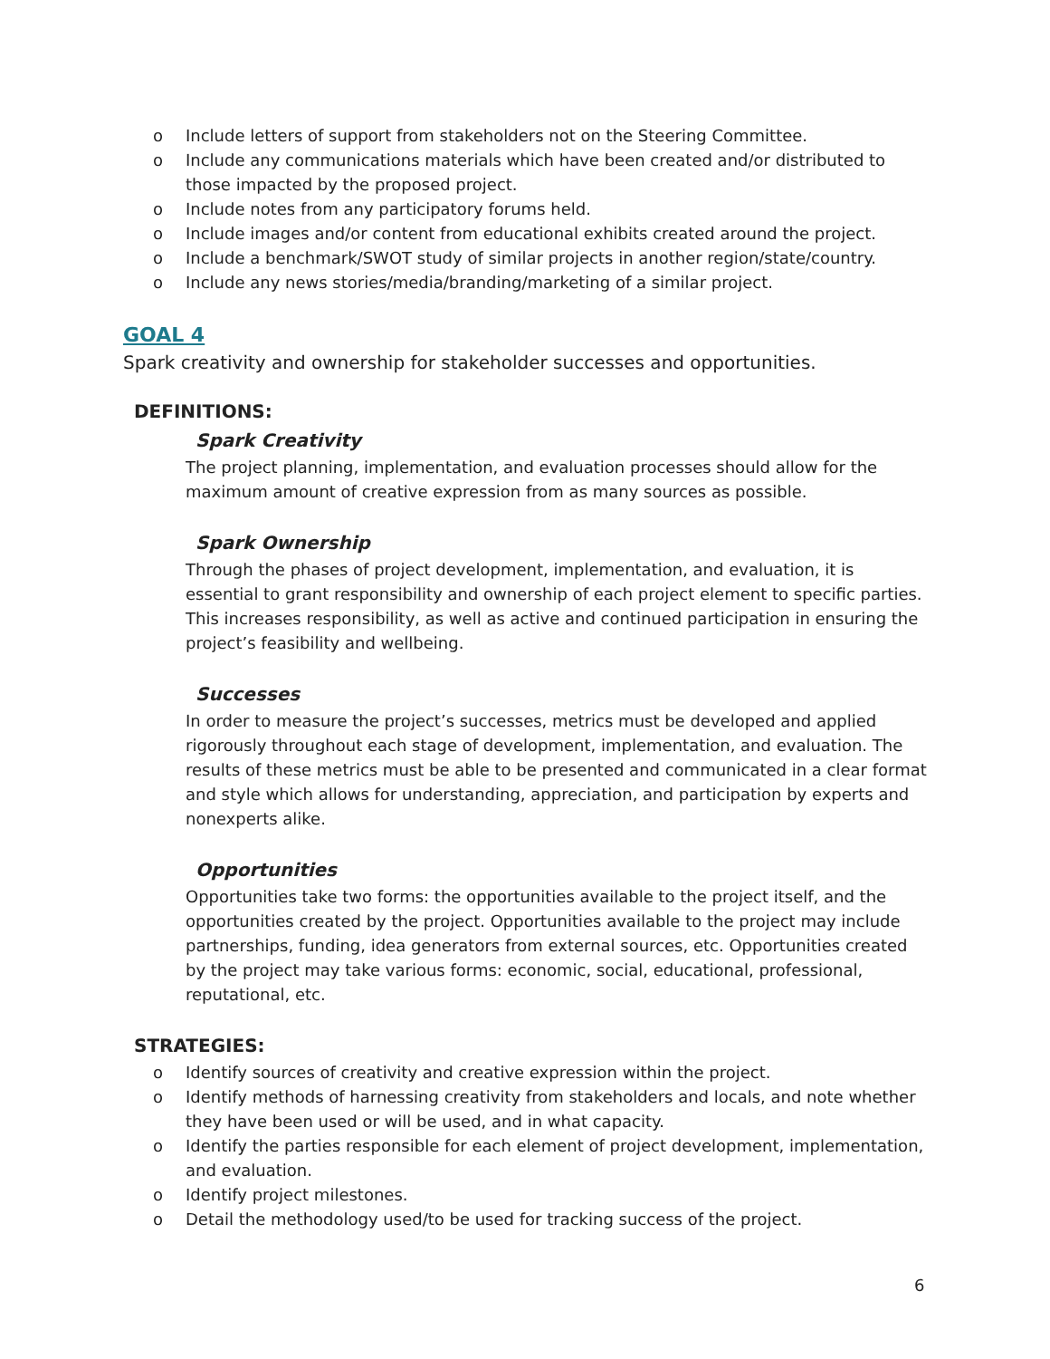o Include letters of support from stakeholders not on the Steering Committee.
o Include any communications materials which have been created and/or distributed to those impacted by the proposed project.
o Include notes from any participatory forums held.
o Include images and/or content from educational exhibits created around the project.
o Include a benchmark/SWOT study of similar projects in another region/state/country.
o Include any news stories/media/branding/marketing of a similar project.
GOAL 4
Spark creativity and ownership for stakeholder successes and opportunities.
DEFINITIONS:
Spark Creativity
The project planning, implementation, and evaluation processes should allow for the maximum amount of creative expression from as many sources as possible.
Spark Ownership
Through the phases of project development, implementation, and evaluation, it is essential to grant responsibility and ownership of each project element to specific parties. This increases responsibility, as well as active and continued participation in ensuring the project’s feasibility and wellbeing.
Successes
In order to measure the project’s successes, metrics must be developed and applied rigorously throughout each stage of development, implementation, and evaluation. The results of these metrics must be able to be presented and communicated in a clear format and style which allows for understanding, appreciation, and participation by experts and nonexperts alike.
Opportunities
Opportunities take two forms: the opportunities available to the project itself, and the opportunities created by the project. Opportunities available to the project may include partnerships, funding, idea generators from external sources, etc. Opportunities created by the project may take various forms: economic, social, educational, professional, reputational, etc.
STRATEGIES:
o Identify sources of creativity and creative expression within the project.
o Identify methods of harnessing creativity from stakeholders and locals, and note whether they have been used or will be used, and in what capacity.
o Identify the parties responsible for each element of project development, implementation, and evaluation.
o Identify project milestones.
o Detail the methodology used/to be used for tracking success of the project.
6